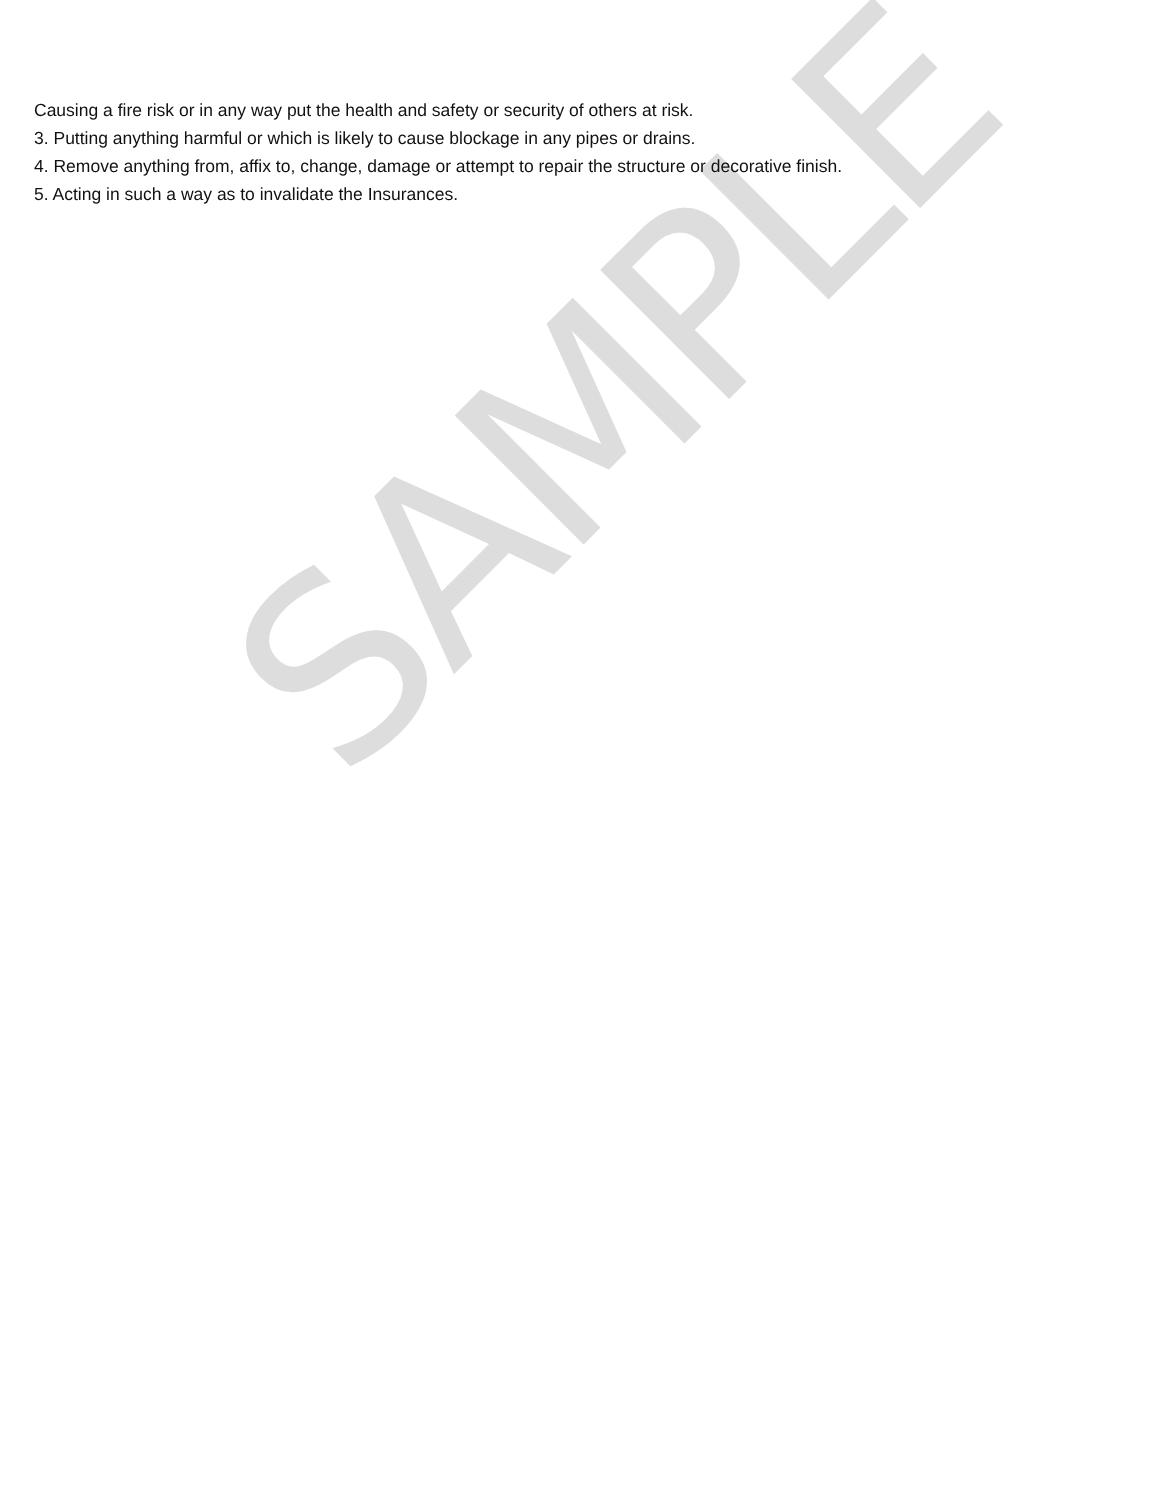Causing a fire risk or in any way put the health and safety or security of others at risk.
3. Putting anything harmful or which is likely to cause blockage in any pipes or drains.
4. Remove anything from, affix to, change, damage or attempt to repair the structure or decorative finish.
5. Acting in such a way as to invalidate the Insurances.
SAMPLE